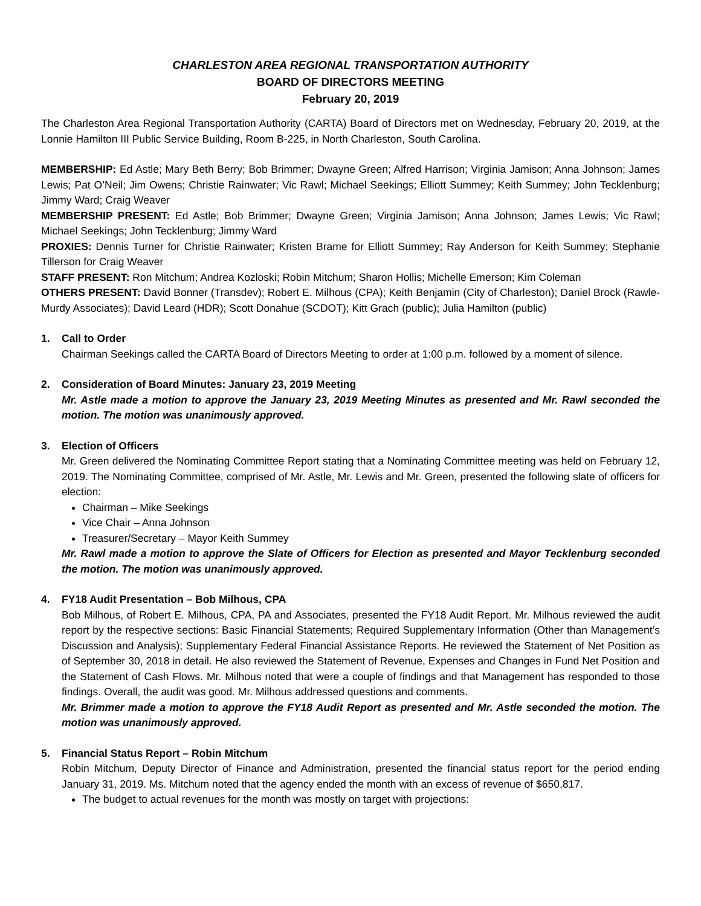CHARLESTON AREA REGIONAL TRANSPORTATION AUTHORITY
BOARD OF DIRECTORS MEETING
February 20, 2019
The Charleston Area Regional Transportation Authority (CARTA) Board of Directors met on Wednesday, February 20, 2019, at the Lonnie Hamilton III Public Service Building, Room B-225, in North Charleston, South Carolina.
MEMBERSHIP: Ed Astle; Mary Beth Berry; Bob Brimmer; Dwayne Green; Alfred Harrison; Virginia Jamison; Anna Johnson; James Lewis; Pat O’Neil; Jim Owens; Christie Rainwater; Vic Rawl; Michael Seekings; Elliott Summey; Keith Summey; John Tecklenburg; Jimmy Ward; Craig Weaver
MEMBERSHIP PRESENT: Ed Astle; Bob Brimmer; Dwayne Green; Virginia Jamison; Anna Johnson; James Lewis; Vic Rawl; Michael Seekings; John Tecklenburg; Jimmy Ward
PROXIES: Dennis Turner for Christie Rainwater; Kristen Brame for Elliott Summey; Ray Anderson for Keith Summey; Stephanie Tillerson for Craig Weaver
STAFF PRESENT: Ron Mitchum; Andrea Kozloski; Robin Mitchum; Sharon Hollis; Michelle Emerson; Kim Coleman
OTHERS PRESENT: David Bonner (Transdev); Robert E. Milhous (CPA); Keith Benjamin (City of Charleston); Daniel Brock (Rawle-Murdy Associates); David Leard (HDR); Scott Donahue (SCDOT); Kitt Grach (public); Julia Hamilton (public)
1. Call to Order
Chairman Seekings called the CARTA Board of Directors Meeting to order at 1:00 p.m. followed by a moment of silence.
2. Consideration of Board Minutes: January 23, 2019 Meeting
Mr. Astle made a motion to approve the January 23, 2019 Meeting Minutes as presented and Mr. Rawl seconded the motion. The motion was unanimously approved.
3. Election of Officers
Mr. Green delivered the Nominating Committee Report stating that a Nominating Committee meeting was held on February 12, 2019. The Nominating Committee, comprised of Mr. Astle, Mr. Lewis and Mr. Green, presented the following slate of officers for election:
Chairman – Mike Seekings
Vice Chair – Anna Johnson
Treasurer/Secretary – Mayor Keith Summey
Mr. Rawl made a motion to approve the Slate of Officers for Election as presented and Mayor Tecklenburg seconded the motion. The motion was unanimously approved.
4. FY18 Audit Presentation – Bob Milhous, CPA
Bob Milhous, of Robert E. Milhous, CPA, PA and Associates, presented the FY18 Audit Report. Mr. Milhous reviewed the audit report by the respective sections: Basic Financial Statements; Required Supplementary Information (Other than Management’s Discussion and Analysis); Supplementary Federal Financial Assistance Reports. He reviewed the Statement of Net Position as of September 30, 2018 in detail. He also reviewed the Statement of Revenue, Expenses and Changes in Fund Net Position and the Statement of Cash Flows. Mr. Milhous noted that were a couple of findings and that Management has responded to those findings. Overall, the audit was good. Mr. Milhous addressed questions and comments.
Mr. Brimmer made a motion to approve the FY18 Audit Report as presented and Mr. Astle seconded the motion. The motion was unanimously approved.
5. Financial Status Report – Robin Mitchum
Robin Mitchum, Deputy Director of Finance and Administration, presented the financial status report for the period ending January 31, 2019. Ms. Mitchum noted that the agency ended the month with an excess of revenue of $650,817.
The budget to actual revenues for the month was mostly on target with projections: